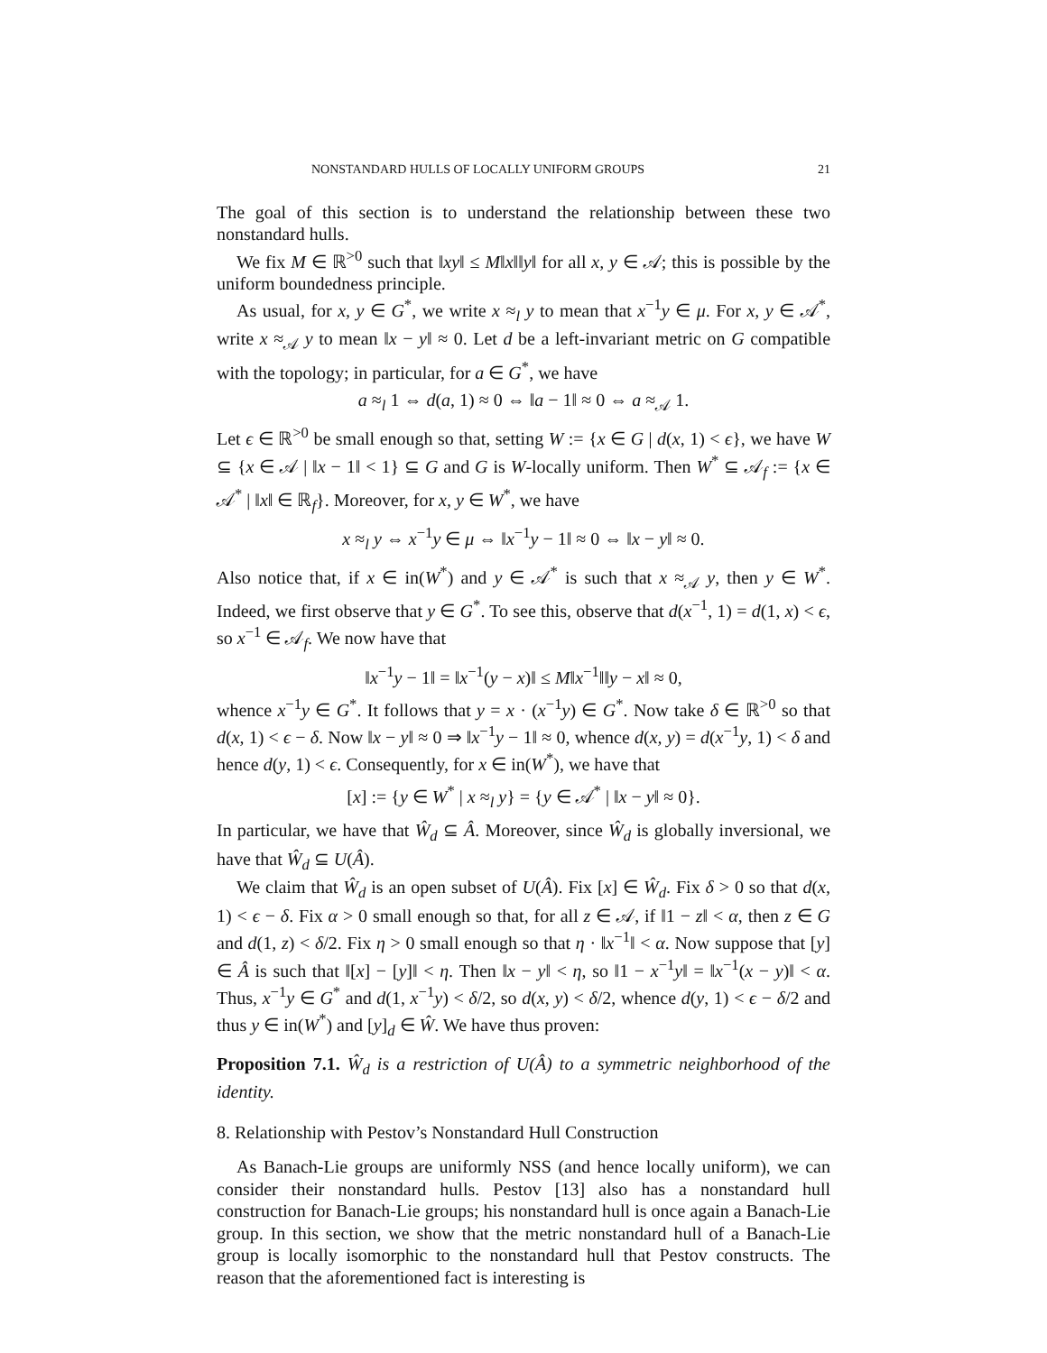NONSTANDARD HULLS OF LOCALLY UNIFORM GROUPS 21
The goal of this section is to understand the relationship between these two nonstandard hulls.
We fix M ∈ ℝ<sup>>0</sup> such that ‖xy‖ ≤ M‖x‖‖y‖ for all x, y ∈ 𝒜; this is possible by the uniform boundedness principle.
As usual, for x, y ∈ G<sup>*</sup>, we write x ≈<sub>l</sub> y to mean that x<sup>−1</sup>y ∈ μ. For x, y ∈ 𝒜<sup>*</sup>, write x ≈<sub>𝒜</sub> y to mean ‖x − y‖ ≈ 0. Let d be a left-invariant metric on G compatible with the topology; in particular, for a ∈ G<sup>*</sup>, we have
a ≈<sub>l</sub> 1 ⇔ d(a, 1) ≈ 0 ⇔ ‖a − 1‖ ≈ 0 ⇔ a ≈<sub>𝒜</sub> 1.
Let ϵ ∈ ℝ<sup>>0</sup> be small enough so that, setting W := {x ∈ G | d(x, 1) < ϵ}, we have W ⊆ {x ∈ 𝒜 | ‖x − 1‖ < 1} ⊆ G and G is W-locally uniform. Then W<sup>*</sup> ⊆ 𝒜<sub>f</sub> := {x ∈ 𝒜<sup>*</sup> | ‖x‖ ∈ ℝ<sub>f</sub>}. Moreover, for x, y ∈ W<sup>*</sup>, we have
x ≈<sub>l</sub> y ⇔ x<sup>−1</sup>y ∈ μ ⇔ ‖x<sup>−1</sup>y − 1‖ ≈ 0 ⇔ ‖x − y‖ ≈ 0.
Also notice that, if x ∈ in(W<sup>*</sup>) and y ∈ 𝒜<sup>*</sup> is such that x ≈<sub>𝒜</sub> y, then y ∈ W<sup>*</sup>. Indeed, we first observe that y ∈ G<sup>*</sup>. To see this, observe that d(x<sup>−1</sup>, 1) = d(1, x) < ϵ, so x<sup>−1</sup> ∈ 𝒜<sub>f</sub>. We now have that
‖x<sup>−1</sup>y − 1‖ = ‖x<sup>−1</sup>(y − x)‖ ≤ M‖x<sup>−1</sup>‖‖y − x‖ ≈ 0,
whence x<sup>−1</sup>y ∈ G<sup>*</sup>. It follows that y = x · (x<sup>−1</sup>y) ∈ G<sup>*</sup>. Now take δ ∈ ℝ<sup>>0</sup> so that d(x, 1) < ϵ − δ. Now ‖x − y‖ ≈ 0 ⇒ ‖x<sup>−1</sup>y − 1‖ ≈ 0, whence d(x, y) = d(x<sup>−1</sup>y, 1) < δ and hence d(y, 1) < ϵ. Consequently, for x ∈ in(W<sup>*</sup>), we have that
[x] := {y ∈ W<sup>*</sup> | x ≈<sub>l</sub> y} = {y ∈ 𝒜<sup>*</sup> | ‖x − y‖ ≈ 0}.
In particular, we have that Ŵ<sub>d</sub> ⊆ Â. Moreover, since Ŵ<sub>d</sub> is globally inversional, we have that Ŵ<sub>d</sub> ⊆ U(Â).
We claim that Ŵ<sub>d</sub> is an open subset of U(Â). Fix [x] ∈ Ŵ<sub>d</sub>. Fix δ > 0 so that d(x, 1) < ϵ − δ. Fix α > 0 small enough so that, for all z ∈ 𝒜, if ‖1 − z‖ < α, then z ∈ G and d(1, z) < δ/2. Fix η > 0 small enough so that η · ‖x<sup>−1</sup>‖ < α. Now suppose that [y] ∈ Â is such that ‖[x] − [y]‖ < η. Then ‖x − y‖ < η, so ‖1 − x<sup>−1</sup>y‖ = ‖x<sup>−1</sup>(x − y)‖ < α. Thus, x<sup>−1</sup>y ∈ G<sup>*</sup> and d(1, x<sup>−1</sup>y) < δ/2, so d(x, y) < δ/2, whence d(y, 1) < ϵ − δ/2 and thus y ∈ in(W<sup>*</sup>) and [y]<sub>d</sub> ∈ Ŵ. We have thus proven:
Proposition 7.1. Ŵ<sub>d</sub> is a restriction of U(Â) to a symmetric neighborhood of the identity.
8. Relationship with Pestov’s Nonstandard Hull Construction
As Banach-Lie groups are uniformly NSS (and hence locally uniform), we can consider their nonstandard hulls. Pestov [13] also has a nonstandard hull construction for Banach-Lie groups; his nonstandard hull is once again a Banach-Lie group. In this section, we show that the metric nonstandard hull of a Banach-Lie group is locally isomorphic to the nonstandard hull that Pestov constructs. The reason that the aforementioned fact is interesting is